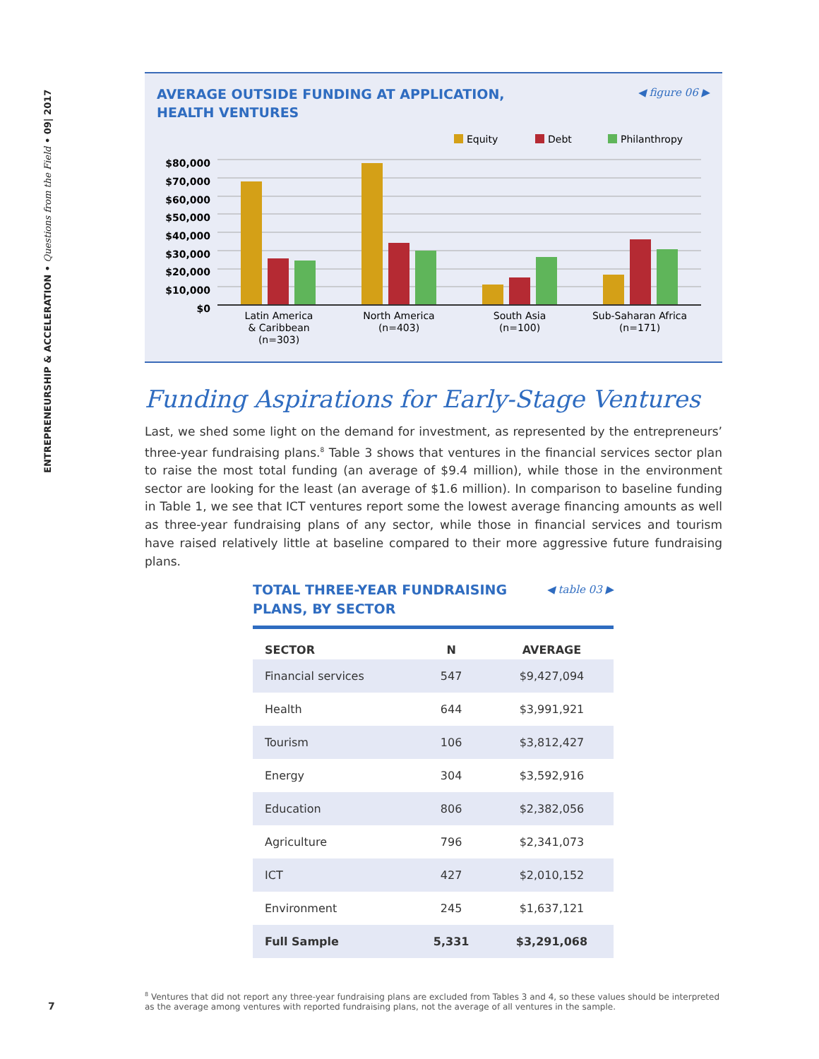ENTREPRENEURSHIP & ACCELERATION • Questions from the Field • 09| 2017
AVERAGE OUTSIDE FUNDING AT APPLICATION,
HEALTH VENTURES
◀ figure 06 ▶
Equity
Debt
Philanthropy
$80,000
$70,000
$60,000
$50,000
$40,000
$30,000
$20,000
$10,000
$0
Latin America
& Caribbean
(n=303)
North America
(n=403)
South Asia
(n=100)
Sub-Saharan Africa
(n=171)
Funding Aspirations for Early-Stage Ventures
Last, we shed some light on the demand for investment, as represented by the entrepreneurs’ three-year fundraising plans.<sup>8</sup> Table 3 shows that ventures in the financial services sector plan to raise the most total funding (an average of $9.4 million), while those in the environment sector are looking for the least (an average of $1.6 million). In comparison to baseline funding in Table 1, we see that ICT ventures report some the lowest average financing amounts as well as three-year fundraising plans of any sector, while those in financial services and tourism have raised relatively little at baseline compared to their more aggressive future fundraising plans.
TOTAL THREE-YEAR FUNDRAISING
PLANS, BY SECTOR
◀ table 03 ▶
| SECTOR | N | AVERAGE |
| --- | --- | --- |
| Financial services | 547 | $9,427,094 |
| Health | 644 | $3,991,921 |
| Tourism | 106 | $3,812,427 |
| Energy | 304 | $3,592,916 |
| Education | 806 | $2,382,056 |
| Agriculture | 796 | $2,341,073 |
| ICT | 427 | $2,010,152 |
| Environment | 245 | $1,637,121 |
| Full Sample | 5,331 | $3,291,068 |
<sup>8</sup> Ventures that did not report any three-year fundraising plans are excluded from Tables 3 and 4, so these values should be interpreted as the average among ventures with reported fundraising plans, not the average of all ventures in the sample.
7